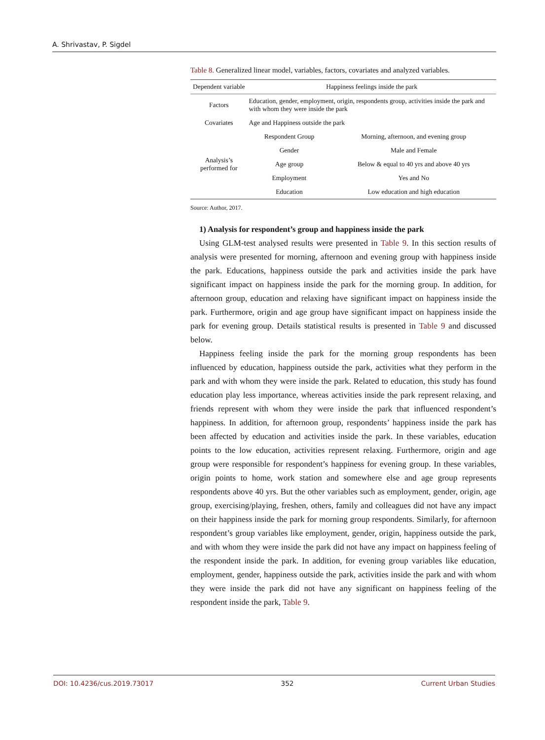A. Shrivastav, P. Sigdel
Table 8. Generalized linear model, variables, factors, covariates and analyzed variables.
| Dependent variable | Happiness feelings inside the park | |
| --- | --- | --- |
| Factors | Education, gender, employment, origin, respondents group, activities inside the park and with whom they were inside the park | |
| Covariates | Age and Happiness outside the park | |
| Analysis’s performed for | Respondent Group | Morning, afternoon, and evening group |
| | Gender | Male and Female |
| | Age group | Below & equal to 40 yrs and above 40 yrs |
| | Employment | Yes and No |
| | Education | Low education and high education |
Source: Author, 2017.
1) Analysis for respondent’s group and happiness inside the park
Using GLM-test analysed results were presented in Table 9. In this section results of analysis were presented for morning, afternoon and evening group with happiness inside the park. Educations, happiness outside the park and activities inside the park have significant impact on happiness inside the park for the morning group. In addition, for afternoon group, education and relaxing have significant impact on happiness inside the park. Furthermore, origin and age group have significant impact on happiness inside the park for evening group. Details statistical results is presented in Table 9 and discussed below.
Happiness feeling inside the park for the morning group respondents has been influenced by education, happiness outside the park, activities what they perform in the park and with whom they were inside the park. Related to education, this study has found education play less importance, whereas activities inside the park represent relaxing, and friends represent with whom they were inside the park that influenced respondent’s happiness. In addition, for afternoon group, respondents’ happiness inside the park has been affected by education and activities inside the park. In these variables, education points to the low education, activities represent relaxing. Furthermore, origin and age group were responsible for respondent’s happiness for evening group. In these variables, origin points to home, work station and somewhere else and age group represents respondents above 40 yrs. But the other variables such as employment, gender, origin, age group, exercising/playing, freshen, others, family and colleagues did not have any impact on their happiness inside the park for morning group respondents. Similarly, for afternoon respondent’s group variables like employment, gender, origin, happiness outside the park, and with whom they were inside the park did not have any impact on happiness feeling of the respondent inside the park. In addition, for evening group variables like education, employment, gender, happiness outside the park, activities inside the park and with whom they were inside the park did not have any significant on happiness feeling of the respondent inside the park, Table 9.
DOI: 10.4236/cus.2019.73017 352 Current Urban Studies